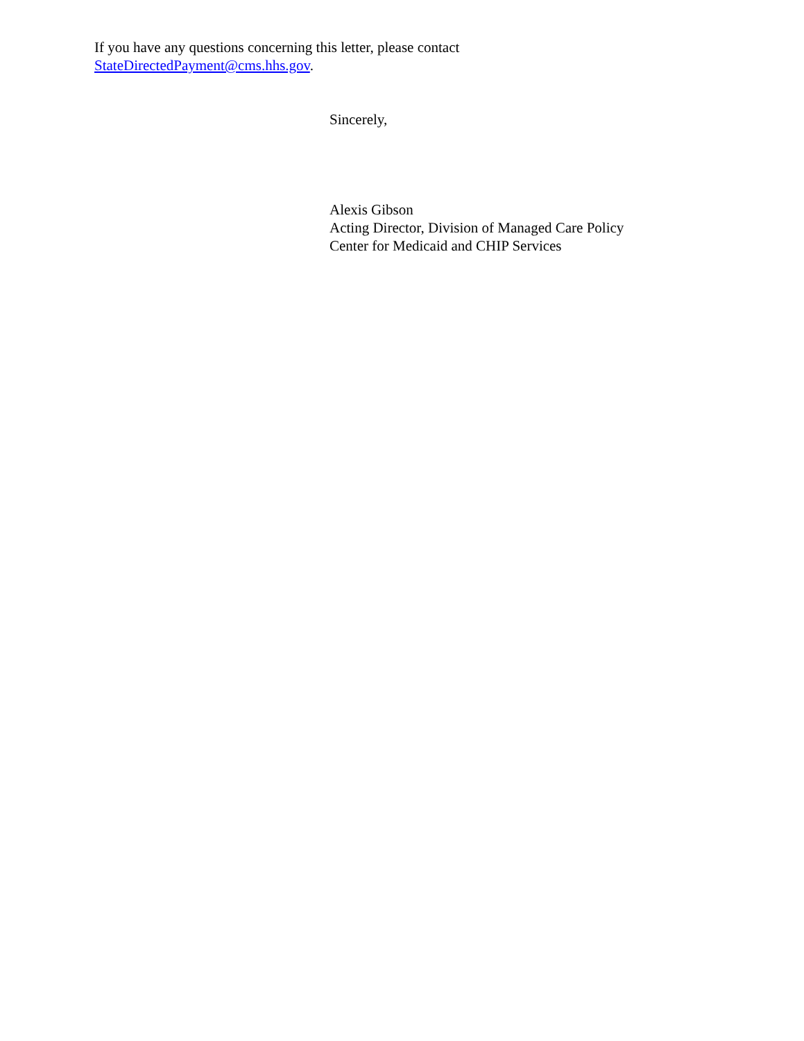If you have any questions concerning this letter, please contact
StateDirectedPayment@cms.hhs.gov.
Sincerely,
Alexis Gibson
Acting Director, Division of Managed Care Policy
Center for Medicaid and CHIP Services